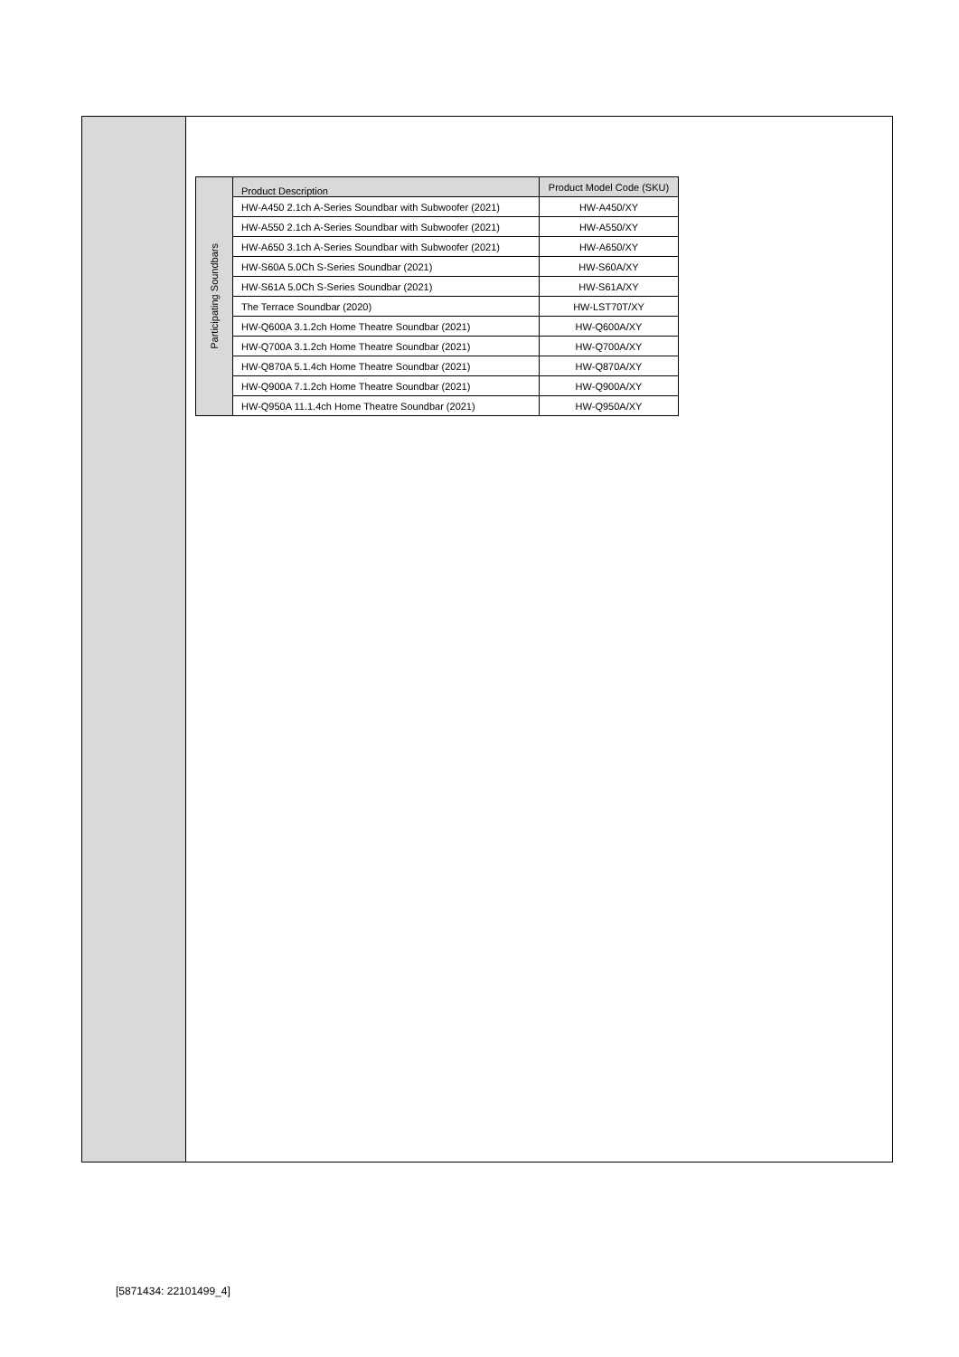| Participating Soundbars | Product Description | Product Model Code (SKU) |
| | HW-A450 2.1ch A-Series Soundbar with Subwoofer (2021) | HW-A450/XY |
| | HW-A550 2.1ch A-Series Soundbar with Subwoofer (2021) | HW-A550/XY |
| | HW-A650 3.1ch A-Series Soundbar with Subwoofer (2021) | HW-A650/XY |
| | HW-S60A 5.0Ch S-Series Soundbar (2021) | HW-S60A/XY |
| | HW-S61A 5.0Ch S-Series Soundbar (2021) | HW-S61A/XY |
| | The Terrace Soundbar (2020) | HW-LST70T/XY |
| | HW-Q600A 3.1.2ch Home Theatre Soundbar (2021) | HW-Q600A/XY |
| | HW-Q700A 3.1.2ch Home Theatre Soundbar (2021) | HW-Q700A/XY |
| | HW-Q870A 5.1.4ch Home Theatre Soundbar (2021) | HW-Q870A/XY |
| | HW-Q900A 7.1.2ch Home Theatre Soundbar (2021) | HW-Q900A/XY |
| | HW-Q950A 11.1.4ch Home Theatre Soundbar (2021) | HW-Q950A/XY |
[5871434: 22101499_4]